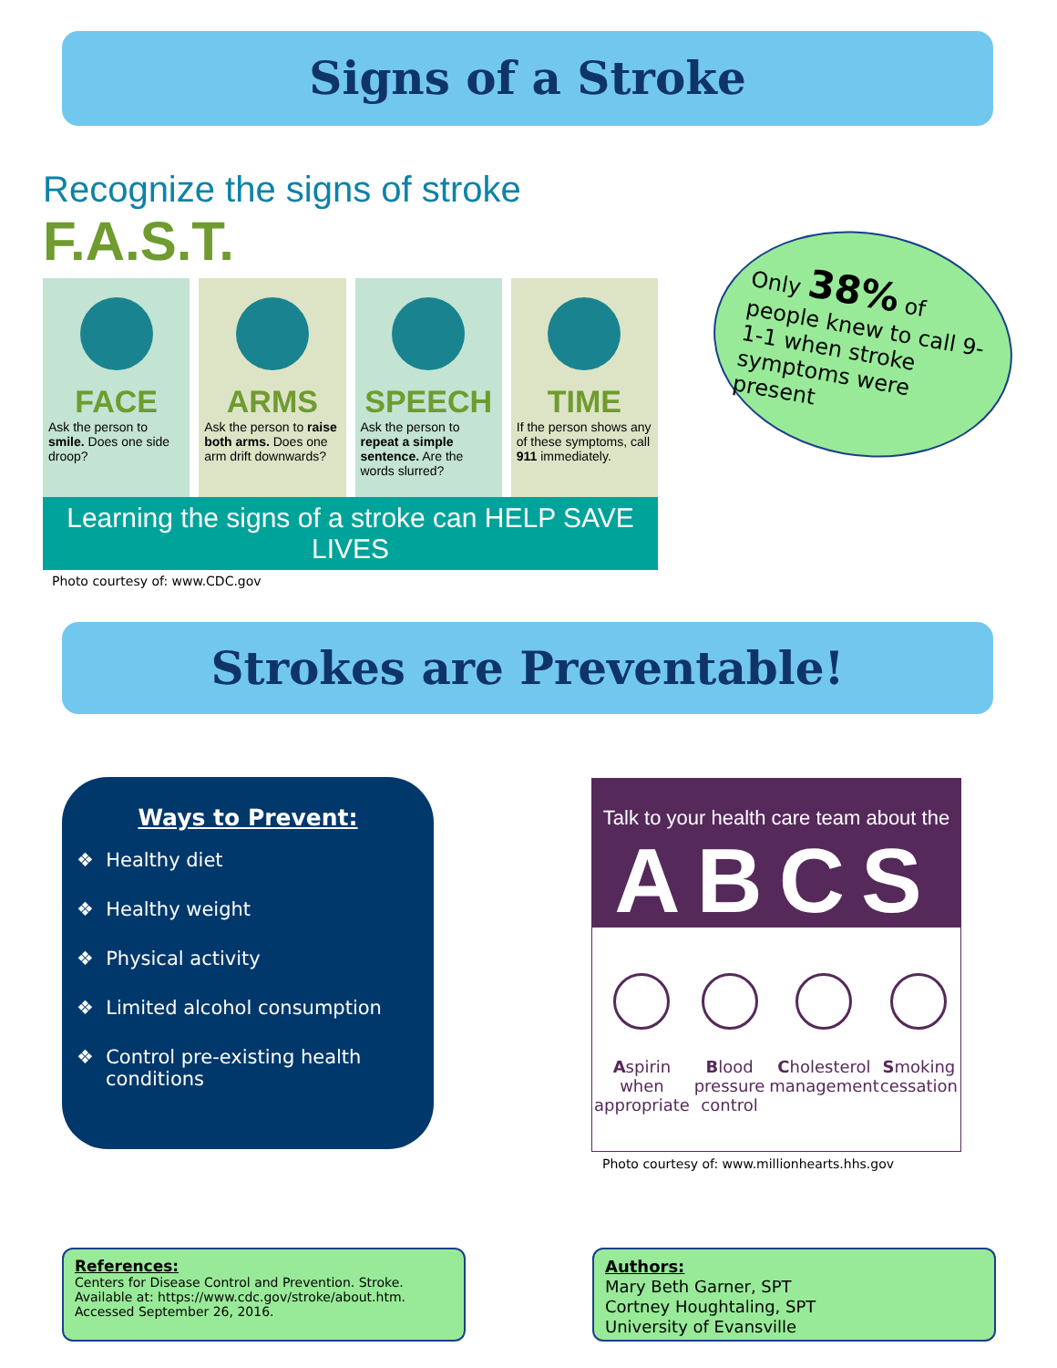Signs of a Stroke
Recognize the signs of stroke F.A.S.T.
FACE
Ask the person to smile. Does one side droop?
ARMS
Ask the person to raise both arms. Does one arm drift downwards?
SPEECH
Ask the person to repeat a simple sentence. Are the words slurred?
TIME
If the person shows any of these symptoms, call 911 immediately.
Learning the signs of a stroke can HELP SAVE LIVES
Photo courtesy of: www.CDC.gov
Only 38% of people knew to call 9-1-1 when stroke symptoms were present
Strokes are Preventable!
Ways to Prevent:
❖ Healthy diet
❖ Healthy weight
❖ Physical activity
❖ Limited alcohol consumption
❖ Control pre-existing health conditions
Talk to your health care team about the
ABCS
Aspirin when appropriate Blood pressure control Cholesterol management Smoking cessation
Photo courtesy of: www.millionhearts.hhs.gov
References:
Centers for Disease Control and Prevention. Stroke. Available at: https://www.cdc.gov/stroke/about.htm. Accessed September 26, 2016.
Authors:
Mary Beth Garner, SPT
Cortney Houghtaling, SPT
University of Evansville